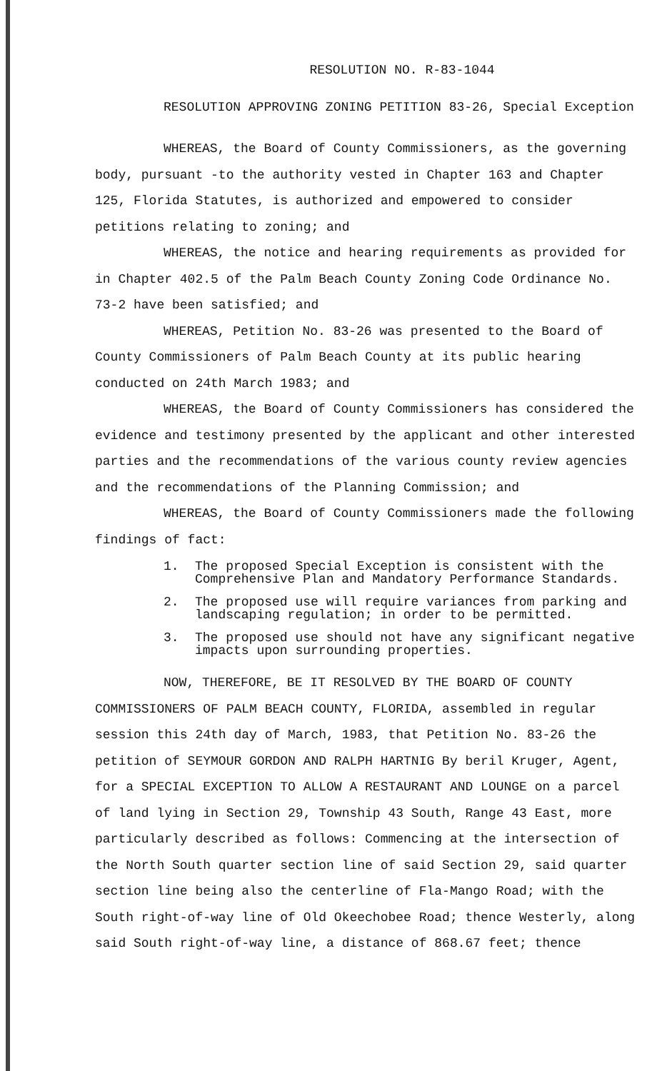RESOLUTION NO. R-83-1044
RESOLUTION APPROVING ZONING PETITION 83-26, Special Exception
WHEREAS, the Board of County Commissioners, as the governing body, pursuant -to the authority vested in Chapter 163 and Chapter 125, Florida Statutes, is authorized and empowered to consider petitions relating to zoning; and
WHEREAS, the notice and hearing requirements as provided for in Chapter 402.5 of the Palm Beach County Zoning Code Ordinance No. 73-2 have been satisfied; and
WHEREAS, Petition No. 83-26 was presented to the Board of County Commissioners of Palm Beach County at its public hearing conducted on 24th March 1983; and
WHEREAS, the Board of County Commissioners has considered the evidence and testimony presented by the applicant and other interested parties and the recommendations of the various county review agencies and the recommendations of the Planning Commission; and
WHEREAS, the Board of County Commissioners made the following findings of fact:
1. The proposed Special Exception is consistent with the Comprehensive Plan and Mandatory Performance Standards.
2. The proposed use will require variances from parking and landscaping regulation; in order to be permitted.
3. The proposed use should not have any significant negative impacts upon surrounding properties.
NOW, THEREFORE, BE IT RESOLVED BY THE BOARD OF COUNTY COMMISSIONERS OF PALM BEACH COUNTY, FLORIDA, assembled in regular session this 24th day of March, 1983, that Petition No. 83-26 the petition of SEYMOUR GORDON AND RALPH HARTNIG By beril Kruger, Agent, for a SPECIAL EXCEPTION TO ALLOW A RESTAURANT AND LOUNGE on a parcel of land lying in Section 29, Township 43 South, Range 43 East, more particularly described as follows: Commencing at the intersection of the North South quarter section line of said Section 29, said quarter section line being also the centerline of Fla-Mango Road; with the South right-of-way line of Old Okeechobee Road; thence Westerly, along said South right-of-way line, a distance of 868.67 feet; thence